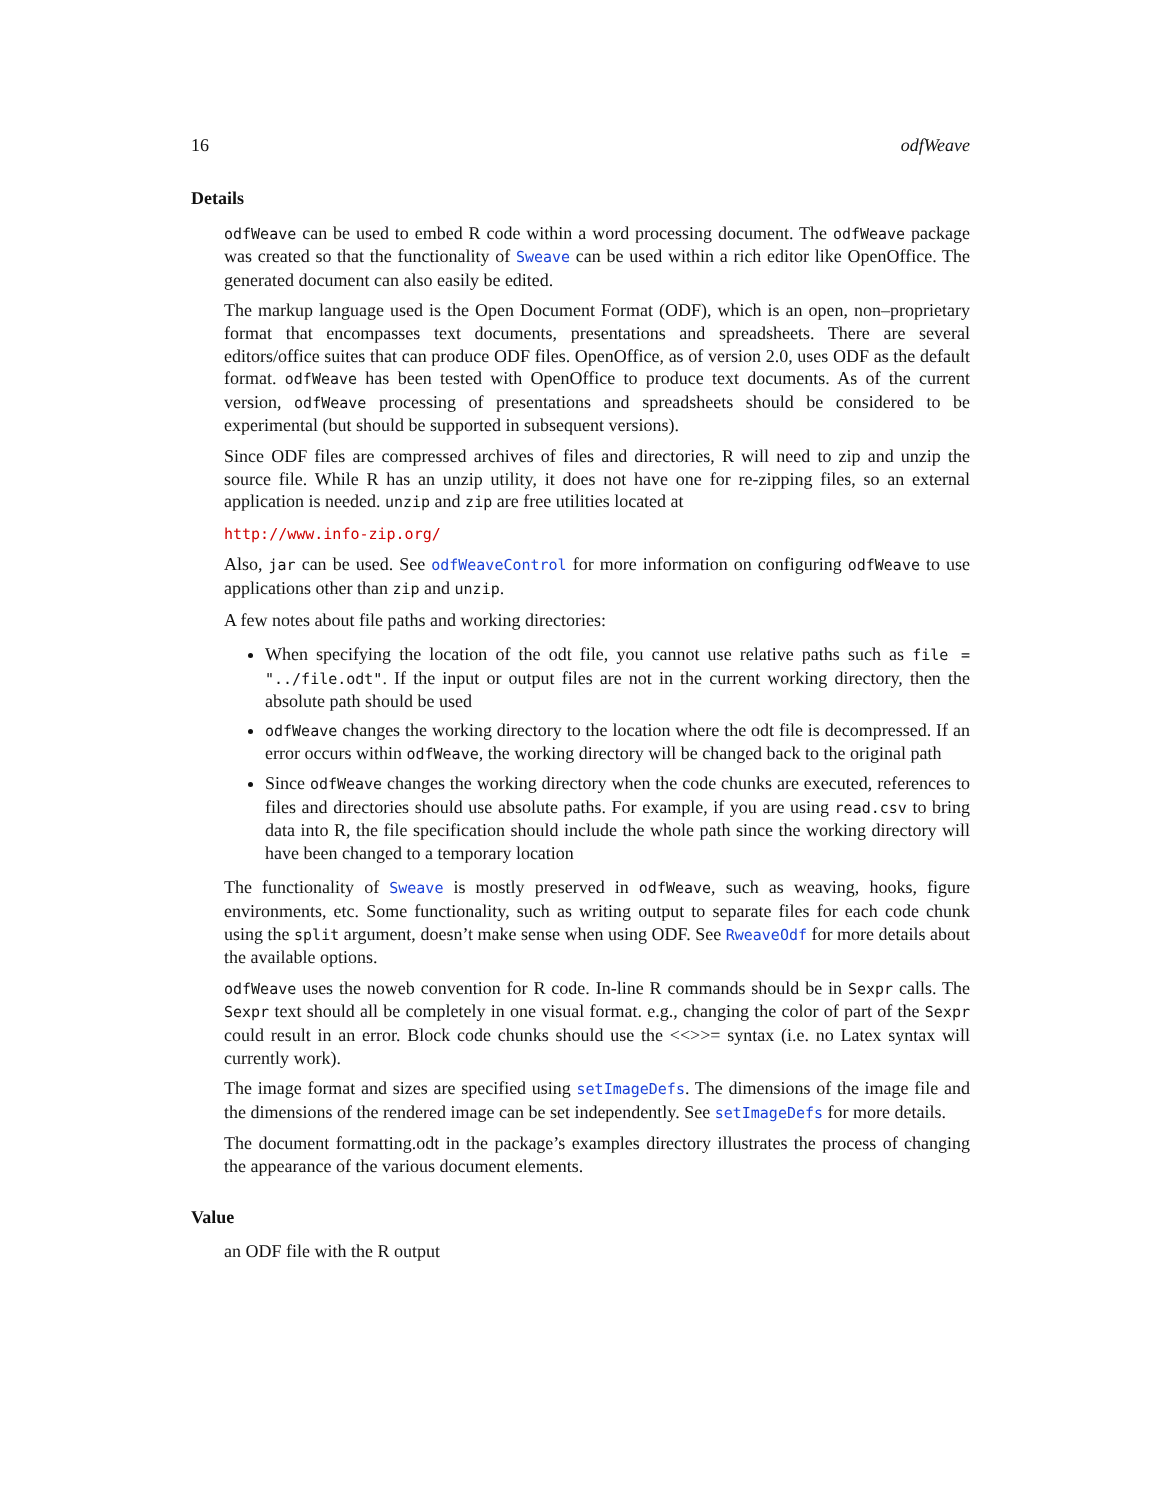16 odfWeave
Details
odfWeave can be used to embed R code within a word processing document. The odfWeave package was created so that the functionality of Sweave can be used within a rich editor like OpenOffice. The generated document can also easily be edited.
The markup language used is the Open Document Format (ODF), which is an open, non–proprietary format that encompasses text documents, presentations and spreadsheets. There are several editors/office suites that can produce ODF files. OpenOffice, as of version 2.0, uses ODF as the default format. odfWeave has been tested with OpenOffice to produce text documents. As of the current version, odfWeave processing of presentations and spreadsheets should be considered to be experimental (but should be supported in subsequent versions).
Since ODF files are compressed archives of files and directories, R will need to zip and unzip the source file. While R has an unzip utility, it does not have one for re-zipping files, so an external application is needed. unzip and zip are free utilities located at
http://www.info-zip.org/
Also, jar can be used. See odfWeaveControl for more information on configuring odfWeave to use applications other than zip and unzip.
A few notes about file paths and working directories:
When specifying the location of the odt file, you cannot use relative paths such as file = "../file.odt". If the input or output files are not in the current working directory, then the absolute path should be used
odfWeave changes the working directory to the location where the odt file is decompressed. If an error occurs within odfWeave, the working directory will be changed back to the original path
Since odfWeave changes the working directory when the code chunks are executed, references to files and directories should use absolute paths. For example, if you are using read.csv to bring data into R, the file specification should include the whole path since the working directory will have been changed to a temporary location
The functionality of Sweave is mostly preserved in odfWeave, such as weaving, hooks, figure environments, etc. Some functionality, such as writing output to separate files for each code chunk using the split argument, doesn’t make sense when using ODF. See RweaveOdf for more details about the available options.
odfWeave uses the noweb convention for R code. In-line R commands should be in Sexpr calls. The Sexpr text should all be completely in one visual format. e.g., changing the color of part of the Sexpr could result in an error. Block code chunks should use the <<>>= syntax (i.e. no Latex syntax will currently work).
The image format and sizes are specified using setImageDefs. The dimensions of the image file and the dimensions of the rendered image can be set independently. See setImageDefs for more details.
The document formatting.odt in the package’s examples directory illustrates the process of changing the appearance of the various document elements.
Value
an ODF file with the R output